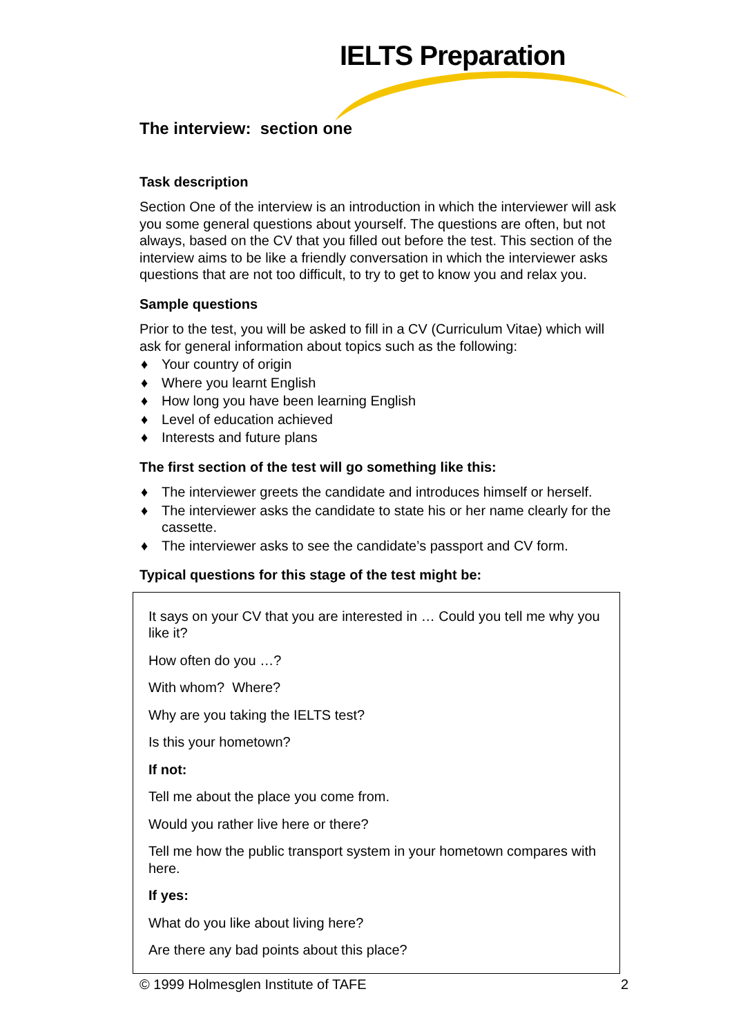IELTS Preparation
The interview: section one
Task description
Section One of the interview is an introduction in which the interviewer will ask you some general questions about yourself. The questions are often, but not always, based on the CV that you filled out before the test. This section of the interview aims to be like a friendly conversation in which the interviewer asks questions that are not too difficult, to try to get to know you and relax you.
Sample questions
Prior to the test, you will be asked to fill in a CV (Curriculum Vitae) which will ask for general information about topics such as the following:
♦ Your country of origin
♦ Where you learnt English
♦ How long you have been learning English
♦ Level of education achieved
♦ Interests and future plans
The first section of the test will go something like this:
♦ The interviewer greets the candidate and introduces himself or herself.
♦ The interviewer asks the candidate to state his or her name clearly for the cassette.
♦ The interviewer asks to see the candidate’s passport and CV form.
Typical questions for this stage of the test might be:
It says on your CV that you are interested in … Could you tell me why you like it?
How often do you …?
With whom? Where?
Why are you taking the IELTS test?
Is this your hometown?
If not:
Tell me about the place you come from.
Would you rather live here or there?
Tell me how the public transport system in your hometown compares with here.
If yes:
What do you like about living here?
Are there any bad points about this place?
© 1999 Holmesglen Institute of TAFE 2